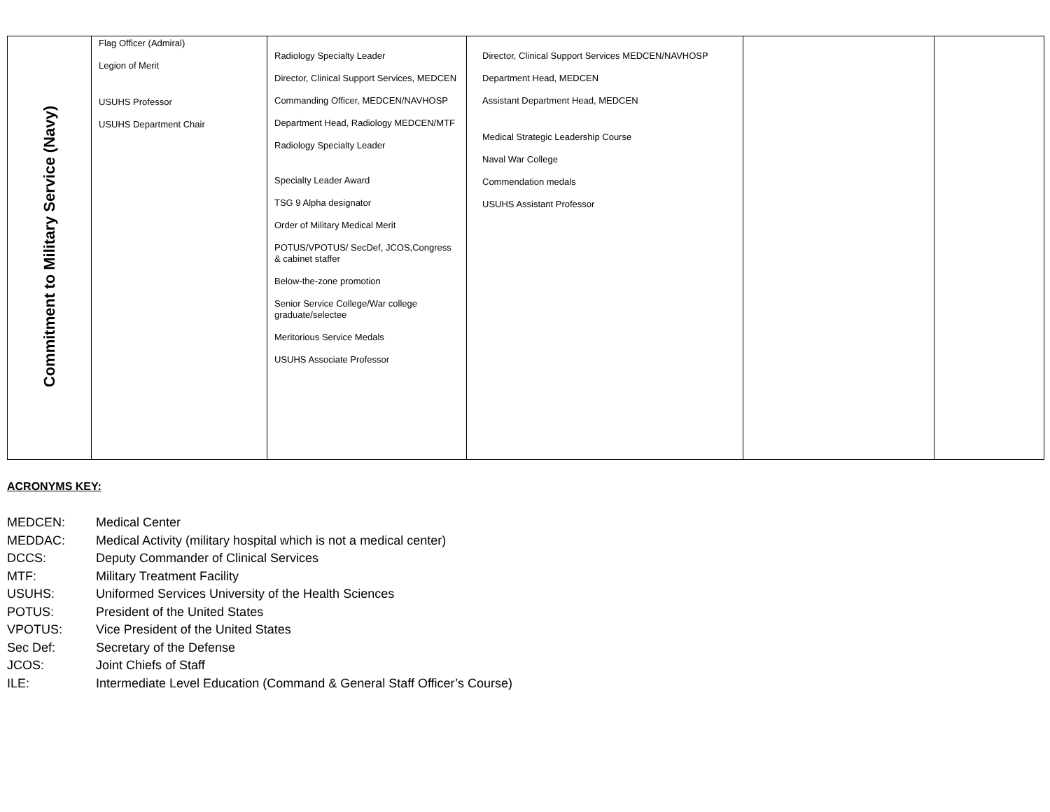| Commitment to Military Service (Navy) | Flag Officer (Admiral) Legion of Merit USUHS Professor USUHS Department Chair | Radiology Specialty Leader Director, Clinical Support Services, MEDCEN Commanding Officer, MEDCEN/NAVHOSP Department Head, Radiology MEDCEN/MTF Radiology Specialty Leader Specialty Leader Award TSG 9 Alpha designator Order of Military Medical Merit POTUS/VPOTUS/ SecDef, JCOS,Congress & cabinet staffer Below-the-zone promotion Senior Service College/War college graduate/selectee Meritorious Service Medals USUHS Associate Professor | Director, Clinical Support Services MEDCEN/NAVHOSP Department Head, MEDCEN Assistant Department Head, MEDCEN Medical Strategic Leadership Course Naval War College Commendation medals USUHS Assistant Professor | | |
ACRONYMS KEY:
| MEDCEN: | Medical Center |
| MEDDAC: | Medical Activity (military hospital which is not a medical center) |
| DCCS: | Deputy Commander of Clinical Services |
| MTF: | Military Treatment Facility |
| USUHS: | Uniformed Services University of the Health Sciences |
| POTUS: | President of the United States |
| VPOTUS: | Vice President of the United States |
| Sec Def: | Secretary of the Defense |
| JCOS: | Joint Chiefs of Staff |
| ILE: | Intermediate Level Education (Command & General Staff Officer’s Course) |